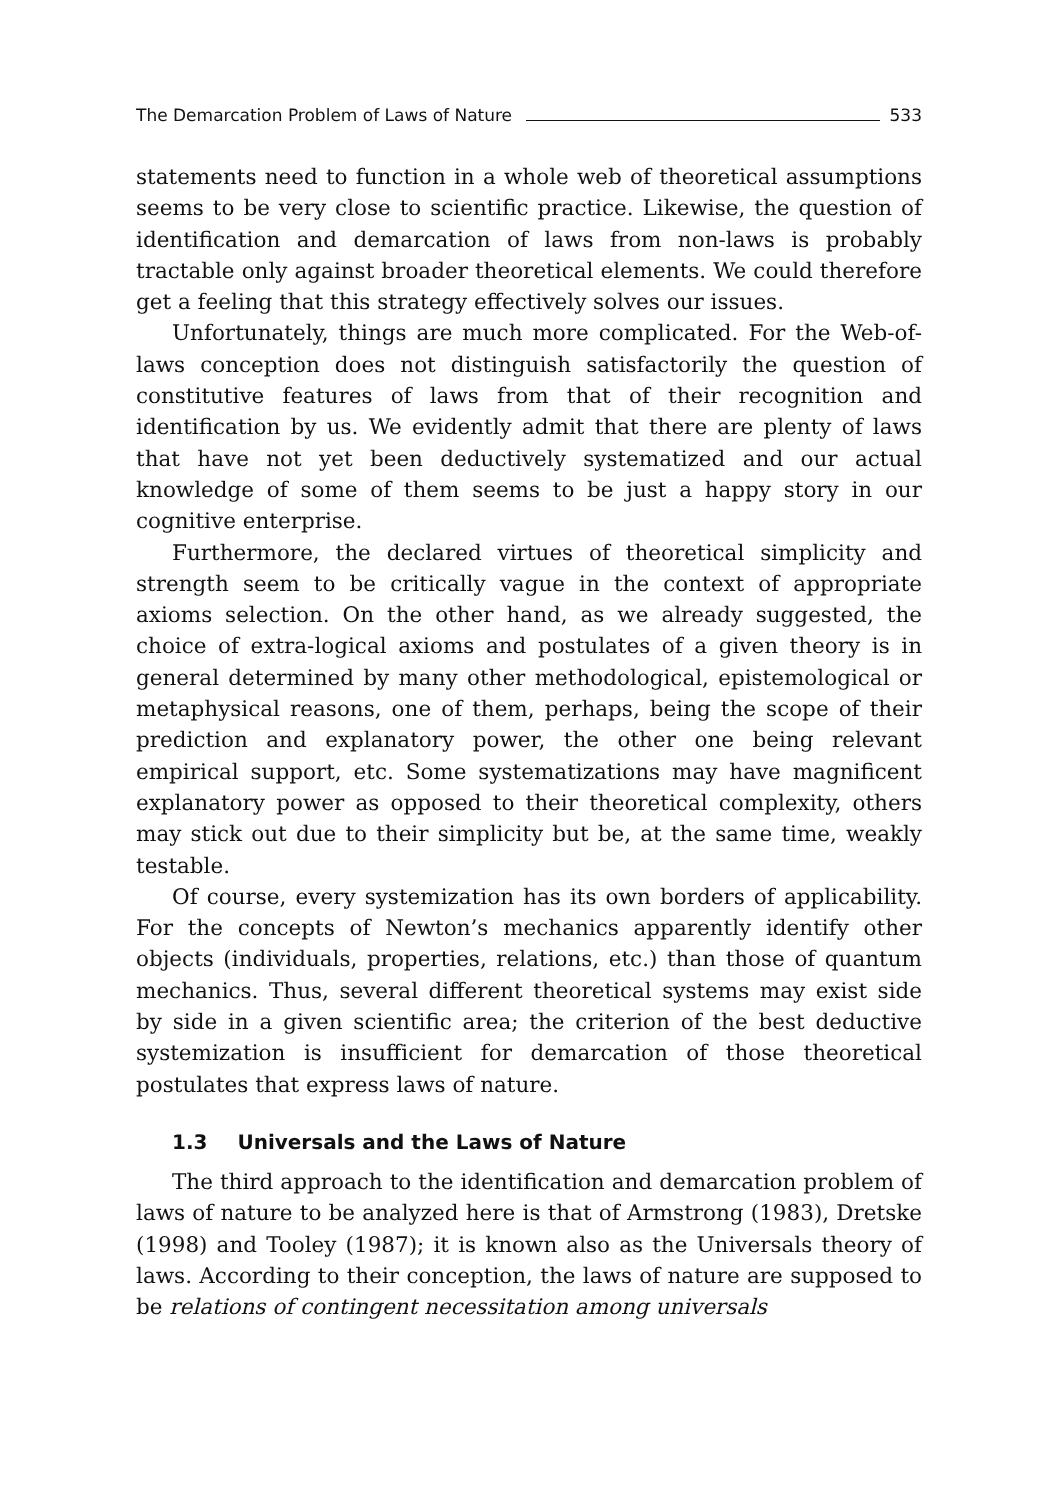The Demarcation Problem of Laws of Nature 533
statements need to function in a whole web of theoretical assumptions seems to be very close to scientific practice. Likewise, the question of identification and demarcation of laws from non-laws is probably tractable only against broader theoretical elements. We could therefore get a feeling that this strategy effectively solves our issues.
Unfortunately, things are much more complicated. For the Web-of-laws conception does not distinguish satisfactorily the question of constitutive features of laws from that of their recognition and identification by us. We evidently admit that there are plenty of laws that have not yet been deductively systematized and our actual knowledge of some of them seems to be just a happy story in our cognitive enterprise.
Furthermore, the declared virtues of theoretical simplicity and strength seem to be critically vague in the context of appropriate axioms selection. On the other hand, as we already suggested, the choice of extra-logical axioms and postulates of a given theory is in general determined by many other methodological, epistemological or metaphysical reasons, one of them, perhaps, being the scope of their prediction and explanatory power, the other one being relevant empirical support, etc. Some systematizations may have magnificent explanatory power as opposed to their theoretical complexity, others may stick out due to their simplicity but be, at the same time, weakly testable.
Of course, every systemization has its own borders of applicability. For the concepts of Newton’s mechanics apparently identify other objects (individuals, properties, relations, etc.) than those of quantum mechanics. Thus, several different theoretical systems may exist side by side in a given scientific area; the criterion of the best deductive systemization is insufficient for demarcation of those theoretical postulates that express laws of nature.
1.3 Universals and the Laws of Nature
The third approach to the identification and demarcation problem of laws of nature to be analyzed here is that of Armstrong (1983), Dretske (1998) and Tooley (1987); it is known also as the Universals theory of laws. According to their conception, the laws of nature are supposed to be relations of contingent necessitation among universals